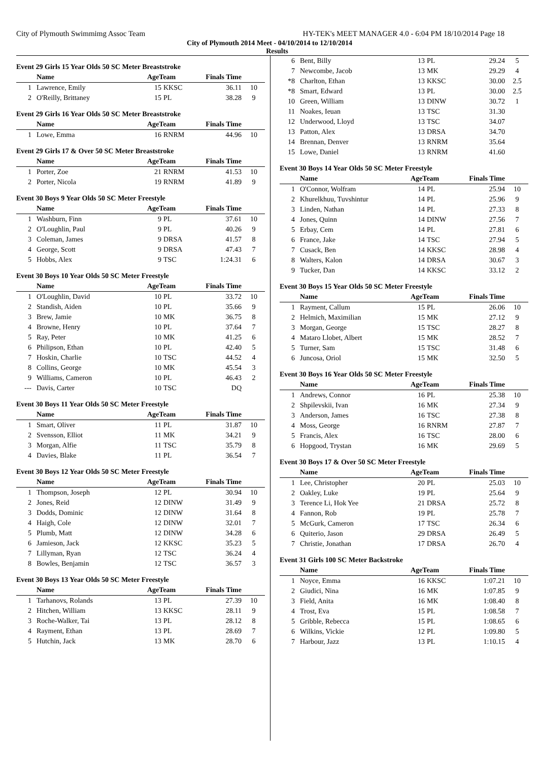City of Plymouth Swimmimg Assoc Team HY-TEK's MEET MANAGER 4.0 - 6:04 PM 18/10/2014 Page 18
City of Plymouth 2014 Meet - 04/10/2014 to 12/10/2014
Results
Event 29 Girls 15 Year Olds 50 SC Meter Breaststroke
| | Name | AgeTeam | | Finals Time | |
| --- | --- | --- | --- | --- | --- |
| 1 | Lawrence, Emily | 15 | KKSC | 36.11 | 10 |
| 2 | O'Reilly, Brittaney | 15 | PL | 38.28 | 9 |
Event 29 Girls 16 Year Olds 50 SC Meter Breaststroke
| | Name | AgeTeam | | Finals Time | |
| --- | --- | --- | --- | --- | --- |
| 1 | Lowe, Emma | 16 | RNRM | 44.96 | 10 |
Event 29 Girls 17 & Over 50 SC Meter Breaststroke
| | Name | AgeTeam | | Finals Time | |
| --- | --- | --- | --- | --- | --- |
| 1 | Porter, Zoe | 21 | RNRM | 41.53 | 10 |
| 2 | Porter, Nicola | 19 | RNRM | 41.89 | 9 |
Event 30 Boys 9 Year Olds 50 SC Meter Freestyle
| | Name | AgeTeam | | Finals Time | |
| --- | --- | --- | --- | --- | --- |
| 1 | Washburn, Finn | 9 | PL | 37.61 | 10 |
| 2 | O'Loughlin, Paul | 9 | PL | 40.26 | 9 |
| 3 | Coleman, James | 9 | DRSA | 41.57 | 8 |
| 4 | George, Scott | 9 | DRSA | 47.43 | 7 |
| 5 | Hobbs, Alex | 9 | TSC | 1:24.31 | 6 |
Event 30 Boys 10 Year Olds 50 SC Meter Freestyle
| | Name | AgeTeam | | Finals Time | |
| --- | --- | --- | --- | --- | --- |
| 1 | O'Loughlin, David | 10 | PL | 33.72 | 10 |
| 2 | Standish, Aiden | 10 | PL | 35.66 | 9 |
| 3 | Brew, Jamie | 10 | MK | 36.75 | 8 |
| 4 | Browne, Henry | 10 | PL | 37.64 | 7 |
| 5 | Ray, Peter | 10 | MK | 41.25 | 6 |
| 6 | Philipson, Ethan | 10 | PL | 42.40 | 5 |
| 7 | Hoskin, Charlie | 10 | TSC | 44.52 | 4 |
| 8 | Collins, George | 10 | MK | 45.54 | 3 |
| 9 | Williams, Cameron | 10 | PL | 46.43 | 2 |
| --- | Davis, Carter | 10 | TSC | DQ | |
Event 30 Boys 11 Year Olds 50 SC Meter Freestyle
| | Name | AgeTeam | | Finals Time | |
| --- | --- | --- | --- | --- | --- |
| 1 | Smart, Oliver | 11 | PL | 31.87 | 10 |
| 2 | Svensson, Elliot | 11 | MK | 34.21 | 9 |
| 3 | Morgan, Alfie | 11 | TSC | 35.79 | 8 |
| 4 | Davies, Blake | 11 | PL | 36.54 | 7 |
Event 30 Boys 12 Year Olds 50 SC Meter Freestyle
| | Name | AgeTeam | | Finals Time | |
| --- | --- | --- | --- | --- | --- |
| 1 | Thompson, Joseph | 12 | PL | 30.94 | 10 |
| 2 | Jones, Reid | 12 | DINW | 31.49 | 9 |
| 3 | Dodds, Dominic | 12 | DINW | 31.64 | 8 |
| 4 | Haigh, Cole | 12 | DINW | 32.01 | 7 |
| 5 | Plumb, Matt | 12 | DINW | 34.28 | 6 |
| 6 | Jamieson, Jack | 12 | KKSC | 35.23 | 5 |
| 7 | Lillyman, Ryan | 12 | TSC | 36.24 | 4 |
| 8 | Bowles, Benjamin | 12 | TSC | 36.57 | 3 |
Event 30 Boys 13 Year Olds 50 SC Meter Freestyle
| | Name | AgeTeam | | Finals Time | |
| --- | --- | --- | --- | --- | --- |
| 1 | Tarhanovs, Rolands | 13 | PL | 27.39 | 10 |
| 2 | Hitchen, William | 13 | KKSC | 28.11 | 9 |
| 3 | Roche-Walker, Tai | 13 | PL | 28.12 | 8 |
| 4 | Rayment, Ethan | 13 | PL | 28.69 | 7 |
| 5 | Hutchin, Jack | 13 | MK | 28.70 | 6 |
| 6 | Bent, Billy | 13 | PL | 29.24 | 5 |
| 7 | Newcombe, Jacob | 13 | MK | 29.29 | 4 |
| *8 | Charlton, Ethan | 13 | KKSC | 30.00 | 2.5 |
| *8 | Smart, Edward | 13 | PL | 30.00 | 2.5 |
| 10 | Green, William | 13 | DINW | 30.72 | 1 |
| 11 | Noakes, Ieuan | 13 | TSC | 31.30 | |
| 12 | Underwood, Lloyd | 13 | TSC | 34.07 | |
| 13 | Patton, Alex | 13 | DRSA | 34.70 | |
| 14 | Brennan, Denver | 13 | RNRM | 35.64 | |
| 15 | Lowe, Daniel | 13 | RNRM | 41.60 | |
Event 30 Boys 14 Year Olds 50 SC Meter Freestyle
| | Name | AgeTeam | | Finals Time | |
| --- | --- | --- | --- | --- | --- |
| 1 | O'Connor, Wolfram | 14 | PL | 25.94 | 10 |
| 2 | Khurelkhuu, Tuvshintur | 14 | PL | 25.96 | 9 |
| 3 | Linden, Nathan | 14 | PL | 27.33 | 8 |
| 4 | Jones, Quinn | 14 | DINW | 27.56 | 7 |
| 5 | Erbay, Cem | 14 | PL | 27.81 | 6 |
| 6 | France, Jake | 14 | TSC | 27.94 | 5 |
| 7 | Cusack, Ben | 14 | KKSC | 28.98 | 4 |
| 8 | Walters, Kalon | 14 | DRSA | 30.67 | 3 |
| 9 | Tucker, Dan | 14 | KKSC | 33.12 | 2 |
Event 30 Boys 15 Year Olds 50 SC Meter Freestyle
| | Name | AgeTeam | | Finals Time | |
| --- | --- | --- | --- | --- | --- |
| 1 | Rayment, Callum | 15 | PL | 26.06 | 10 |
| 2 | Helmich, Maximilian | 15 | MK | 27.12 | 9 |
| 3 | Morgan, George | 15 | TSC | 28.27 | 8 |
| 4 | Mataro Llobet, Albert | 15 | MK | 28.52 | 7 |
| 5 | Turner, Sam | 15 | TSC | 31.48 | 6 |
| 6 | Juncosa, Oriol | 15 | MK | 32.50 | 5 |
Event 30 Boys 16 Year Olds 50 SC Meter Freestyle
| | Name | AgeTeam | | Finals Time | |
| --- | --- | --- | --- | --- | --- |
| 1 | Andrews, Connor | 16 | PL | 25.38 | 10 |
| 2 | Shpilevskii, Ivan | 16 | MK | 27.34 | 9 |
| 3 | Anderson, James | 16 | TSC | 27.38 | 8 |
| 4 | Moss, George | 16 | RNRM | 27.87 | 7 |
| 5 | Francis, Alex | 16 | TSC | 28.00 | 6 |
| 6 | Hopgood, Trystan | 16 | MK | 29.69 | 5 |
Event 30 Boys 17 & Over 50 SC Meter Freestyle
| | Name | AgeTeam | | Finals Time | |
| --- | --- | --- | --- | --- | --- |
| 1 | Lee, Christopher | 20 | PL | 25.03 | 10 |
| 2 | Oakley, Luke | 19 | PL | 25.64 | 9 |
| 3 | Terence Li, Hok Yee | 21 | DRSA | 25.72 | 8 |
| 4 | Fannon, Rob | 19 | PL | 25.78 | 7 |
| 5 | McGurk, Cameron | 17 | TSC | 26.34 | 6 |
| 6 | Quiterio, Jason | 29 | DRSA | 26.49 | 5 |
| 7 | Christie, Jonathan | 17 | DRSA | 26.70 | 4 |
Event 31 Girls 100 SC Meter Backstroke
| | Name | AgeTeam | | Finals Time | |
| --- | --- | --- | --- | --- | --- |
| 1 | Noyce, Emma | 16 | KKSC | 1:07.21 | 10 |
| 2 | Giudici, Nina | 16 | MK | 1:07.85 | 9 |
| 3 | Field, Anita | 16 | MK | 1:08.40 | 8 |
| 4 | Trost, Eva | 15 | PL | 1:08.58 | 7 |
| 5 | Gribble, Rebecca | 15 | PL | 1:08.65 | 6 |
| 6 | Wilkins, Vickie | 12 | PL | 1:09.80 | 5 |
| 7 | Harbour, Jazz | 13 | PL | 1:10.15 | 4 |